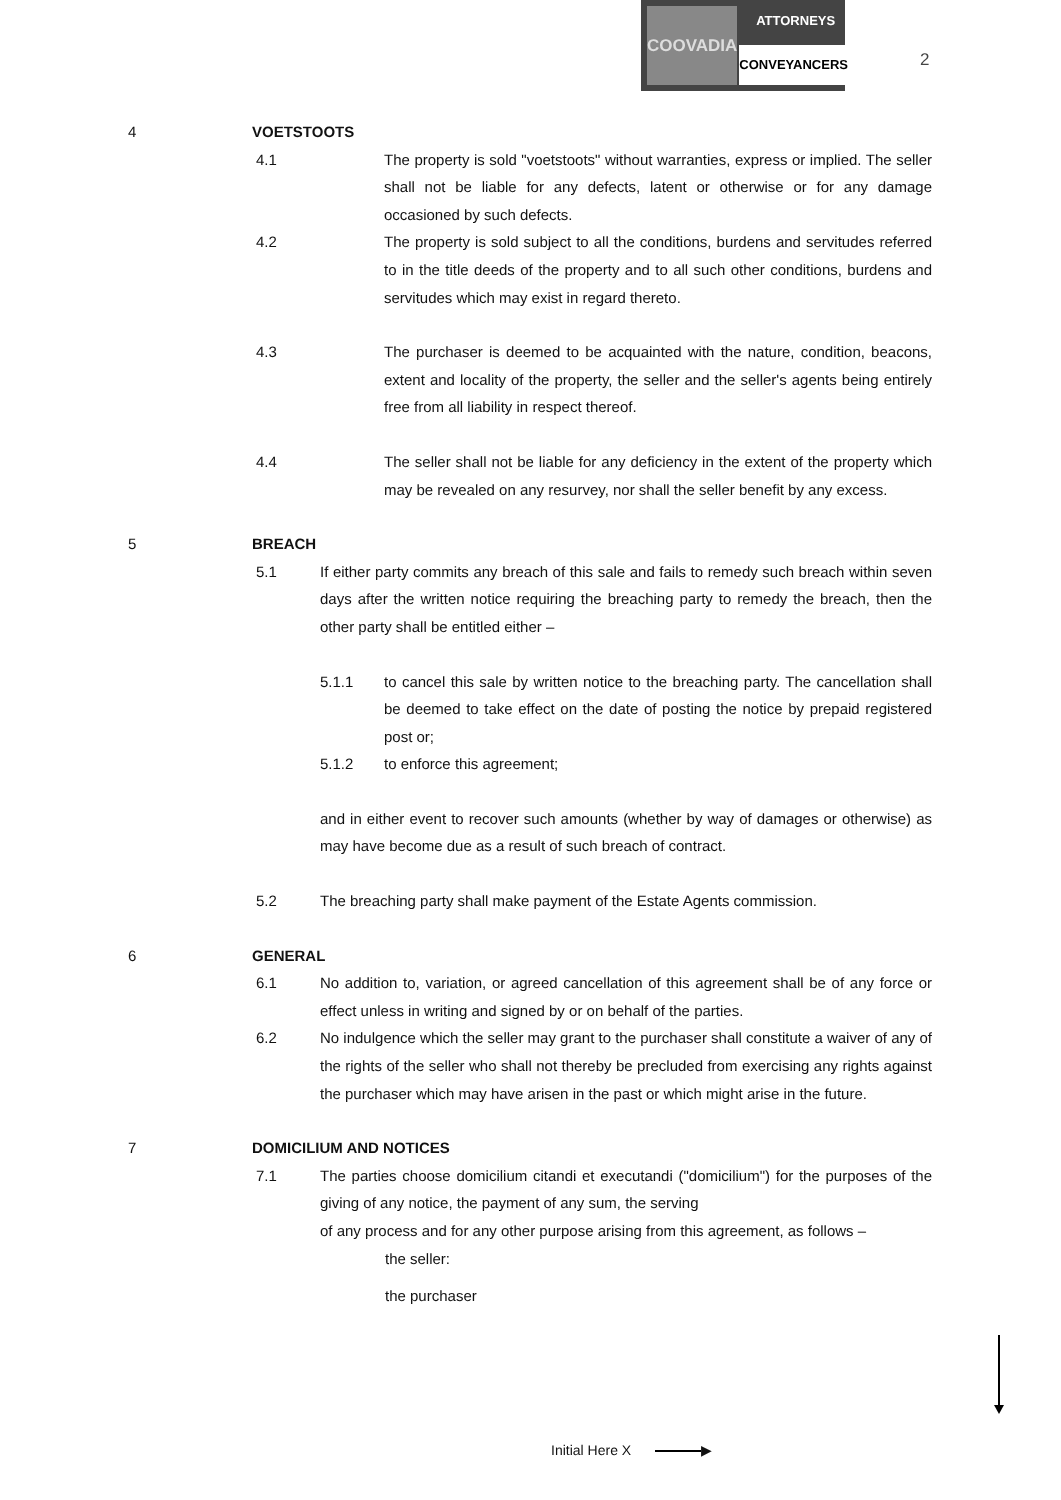COOVADIA
ATTORNEYS
CONVEYANCERS
2
4 VOETSTOOTS
4.1 The property is sold "voetstoots" without warranties, express or implied. The seller shall not be liable for any defects, latent or otherwise or for any damage occasioned by such defects.
4.2 The property is sold subject to all the conditions, burdens and servitudes referred to in the title deeds of the property and to all such other conditions, burdens and servitudes which may exist in regard thereto.
4.3 The purchaser is deemed to be acquainted with the nature, condition, beacons, extent and locality of the property, the seller and the seller's agents being entirely free from all liability in respect thereof.
4.4 The seller shall not be liable for any deficiency in the extent of the property which may be revealed on any resurvey, nor shall the seller benefit by any excess.
5 BREACH
5.1 If either party commits any breach of this sale and fails to remedy such breach within seven days after the written notice requiring the breaching party to remedy the breach, then the other party shall be entitled either –
5.1.1 to cancel this sale by written notice to the breaching party. The cancellation shall be deemed to take effect on the date of posting the notice by prepaid registered post or;
5.1.2 to enforce this agreement;
and in either event to recover such amounts (whether by way of damages or otherwise) as may have become due as a result of such breach of contract.
5.2 The breaching party shall make payment of the Estate Agents commission.
6 GENERAL
6.1 No addition to, variation, or agreed cancellation of this agreement shall be of any force or effect unless in writing and signed by or on behalf of the parties.
6.2 No indulgence which the seller may grant to the purchaser shall constitute a waiver of any of the rights of the seller who shall not thereby be precluded from exercising any rights against the purchaser which may have arisen in the past or which might arise in the future.
7 DOMICILIUM AND NOTICES
7.1 The parties choose domicilium citandi et executandi ("domicilium") for the purposes of the giving of any notice, the payment of any sum, the serving
of any process and for any other purpose arising from this agreement, as follows –
the seller:
the purchaser
Initial Here X ▶